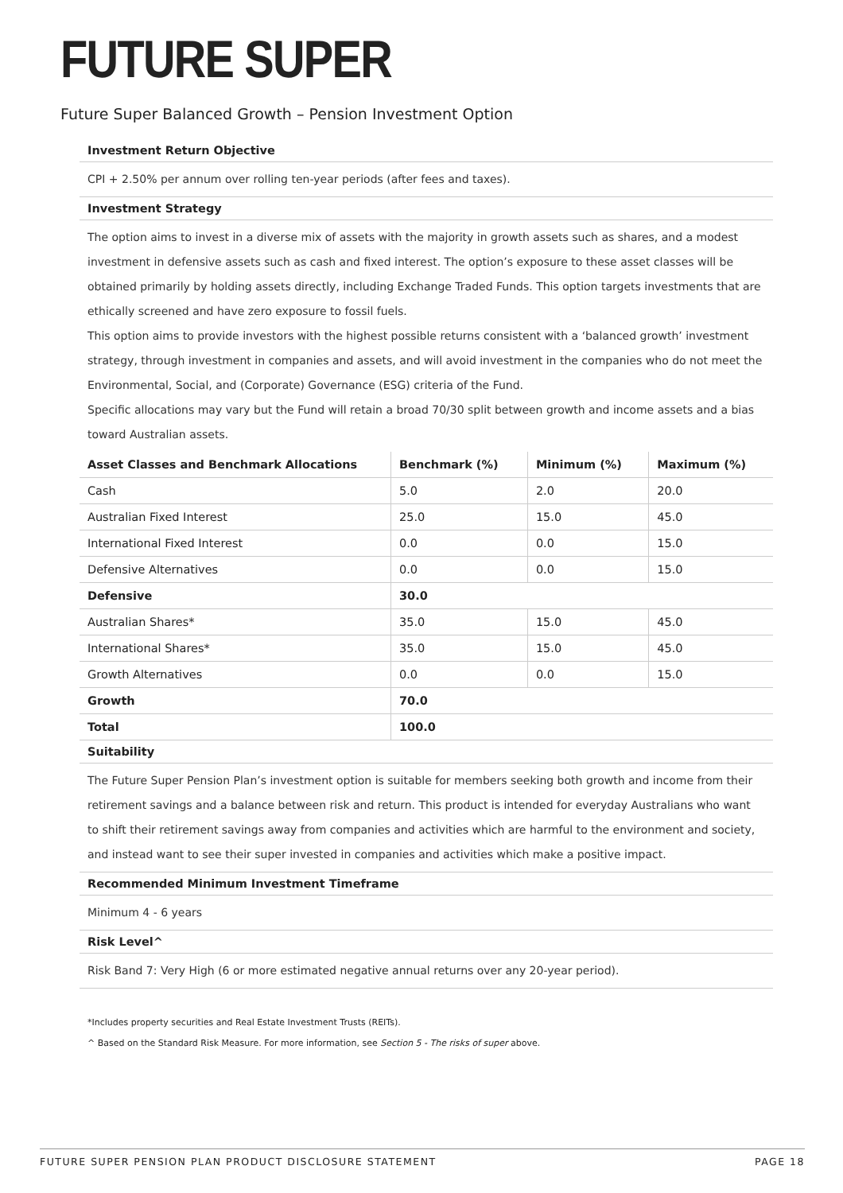FUTURE SUPER
Future Super Balanced Growth – Pension Investment Option
Investment Return Objective
CPI + 2.50% per annum over rolling ten-year periods (after fees and taxes).
Investment Strategy
The option aims to invest in a diverse mix of assets with the majority in growth assets such as shares, and a modest investment in defensive assets such as cash and fixed interest. The option’s exposure to these asset classes will be obtained primarily by holding assets directly, including Exchange Traded Funds. This option targets investments that are ethically screened and have zero exposure to fossil fuels.
This option aims to provide investors with the highest possible returns consistent with a ‘balanced growth’ investment strategy, through investment in companies and assets, and will avoid investment in the companies who do not meet the Environmental, Social, and (Corporate) Governance (ESG) criteria of the Fund.
Specific allocations may vary but the Fund will retain a broad 70/30 split between growth and income assets and a bias toward Australian assets.
| Asset Classes and Benchmark Allocations | Benchmark (%) | Minimum (%) | Maximum (%) |
| --- | --- | --- | --- |
| Cash | 5.0 | 2.0 | 20.0 |
| Australian Fixed Interest | 25.0 | 15.0 | 45.0 |
| International Fixed Interest | 0.0 | 0.0 | 15.0 |
| Defensive Alternatives | 0.0 | 0.0 | 15.0 |
| Defensive | 30.0 | | |
| Australian Shares* | 35.0 | 15.0 | 45.0 |
| International Shares* | 35.0 | 15.0 | 45.0 |
| Growth Alternatives | 0.0 | 0.0 | 15.0 |
| Growth | 70.0 | | |
| Total | 100.0 | | |
Suitability
The Future Super Pension Plan’s investment option is suitable for members seeking both growth and income from their retirement savings and a balance between risk and return. This product is intended for everyday Australians who want to shift their retirement savings away from companies and activities which are harmful to the environment and society, and instead want to see their super invested in companies and activities which make a positive impact.
Recommended Minimum Investment Timeframe
Minimum 4 - 6 years
Risk Level^
Risk Band 7: Very High (6 or more estimated negative annual returns over any 20-year period).
*Includes property securities and Real Estate Investment Trusts (REITs).
^ Based on the Standard Risk Measure. For more information, see Section 5 - The risks of super above.
FUTURE SUPER PENSION PLAN PRODUCT DISCLOSURE STATEMENT PAGE 18